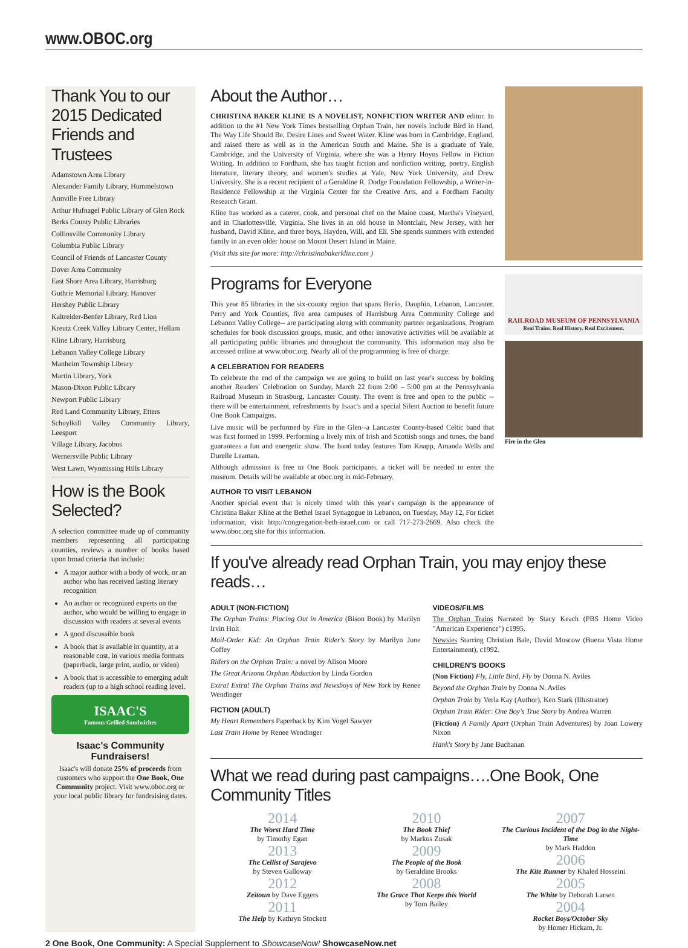www.OBOC.org
Thank You to our 2015 Dedicated Friends and Trustees
Adamstown Area Library
Alexander Family Library, Hummelstown
Annville Free Library
Arthur Hufnagel Public Library of Glen Rock
Berks County Public Libraries
Collinsville Community Library
Columbia Public Library
Council of Friends of Lancaster County
Dover Area Community
East Shore Area Library, Harrisburg
Guthrie Memorial Library, Hanover
Hershey Public Library
Kaltreider-Benfer Library, Red Lion
Kreutz Creek Valley Library Center, Hellam
Kline Library, Harrisburg
Lebanon Valley College Library
Manheim Township Library
Martin Library, York
Mason-Dixon Public Library
Newport Public Library
Red Land Community Library, Etters
Schuylkill Valley Community Library, Leesport
Village Library, Jacobus
Wernersville Public Library
West Lawn, Wyomissing Hills Library
How is the Book Selected?
A selection committee made up of community members representing all participating counties, reviews a number of books based upon broad criteria that include:
A major author with a body of work, or an author who has received lasting literary recognition
An author or recognized experts on the author, who would be willing to engage in discussion with readers at several events
A good discussible book
A book that is available in quantity, at a reasonable cost, in various media formats (paperback, large print, audio, or video)
A book that is accessible to emerging adult readers (up to a high school reading level.
ISAAC'S
Famous Grilled Sandwiches
Isaac's Community Fundraisers!
Isaac's will donate 25% of proceeds from customers who support the One Book, One Community project. Visit www.oboc.org or your local public library for fundraising dates.
About the Author…
CHRISTINA BAKER KLINE IS A NOVELIST, NONFICTION WRITER AND editor. In addition to the #1 New York Times bestselling Orphan Train, her novels include Bird in Hand, The Way Life Should Be, Desire Lines and Sweet Water. Kline was born in Cambridge, England, and raised there as well as in the American South and Maine. She is a graduate of Yale, Cambridge, and the University of Virginia, where she was a Henry Hoyns Fellow in Fiction Writing. In addition to Fordham, she has taught fiction and nonfiction writing, poetry, English literature, literary theory, and women's studies at Yale, New York University, and Drew University. She is a recent recipient of a Geraldine R. Dodge Foundation Fellowship, a Writer-in-Residence Fellowship at the Virginia Center for the Creative Arts, and a Fordham Faculty Research Grant.
Kline has worked as a caterer, cook, and personal chef on the Maine coast, Martha's Vineyard, and in Charlottesville, Virginia. She lives in an old house in Montclair, New Jersey, with her husband, David Kline, and three boys, Hayden, Will, and Eli. She spends summers with extended family in an even older house on Mount Desert Island in Maine.
(Visit this site for more: http://christinabakerkline.com )
Programs for Everyone
This year 85 libraries in the six-county region that spans Berks, Dauphin, Lebanon, Lancaster, Perry and York Counties, five area campuses of Harrisburg Area Community College and Lebanon Valley College-- are participating along with community partner organizations. Program schedules for book discussion groups, music, and other innovative activities will be available at all participating public libraries and throughout the community. This information may also be accessed online at www.oboc.org. Nearly all of the programming is free of charge.
A CELEBRATION FOR READERS
To celebrate the end of the campaign we are going to build on last year's success by holding another Readers' Celebration on Sunday, March 22 from 2:00 – 5:00 pm at the Pennsylvania Railroad Museum in Strasburg, Lancaster County. The event is free and open to the public -- there will be entertainment, refreshments by Isaac's and a special Silent Auction to benefit future One Book Campaigns.
Live music will be performed by Fire in the Glen--a Lancaster County-based Celtic band that was first formed in 1999. Performing a lively mix of Irish and Scottish songs and tunes, the band guarantees a fun and energetic show. The band today features Tom Knapp, Amanda Wells and Durelle Leaman.
Although admission is free to One Book participants, a ticket will be needed to enter the museum. Details will be available at oboc.org in mid-February.
AUTHOR TO VISIT LEBANON
Another special event that is nicely timed with this year's campaign is the appearance of Christina Baker Kline at the Bethel Israel Synagogue in Lebanon, on Tuesday, May 12, For ticket information, visit http://congregation-beth-israel.com or call 717-273-2669. Also check the www.oboc.org site for this information.
RAILROAD MUSEUM OF PENNSYLVANIA
Real Trains. Real History. Real Excitement.
Fire in the Glen
If you've already read Orphan Train, you may enjoy these reads…
ADULT (NON-FICTION)
The Orphan Trains: Placing Out in America (Bison Book) by Marilyn Irvin Holt
Mail-Order Kid: An Orphan Train Rider's Story by Marilyn June Coffey
Riders on the Orphan Train: a novel by Alison Moore
The Great Arizona Orphan Abduction by Linda Gordon
Extra! Extra! The Orphan Trains and Newsboys of New York by Renee Wendinger
FICTION (ADULT)
My Heart Remembers Paperback by Kim Vogel Sawyer
Last Train Home by Renee Wendinger
VIDEOS/FILMS
The Orphan Trains Narrated by Stacy Keach (PBS Home Video "American Experience") c1995.
Newsies Starring Christian Bale, David Moscow (Buena Vista Home Entertainment), c1992.
CHILDREN'S BOOKS
(Non Fiction) Fly, Little Bird, Fly by Donna N. Aviles
Beyond the Orphan Train by Donna N. Aviles
Orphan Train by Verla Kay (Author), Ken Stark (Illustrator)
Orphan Train Rider: One Boy's True Story by Andrea Warren
(Fiction) A Family Apart (Orphan Train Adventures) by Joan Lowery Nixon
Hank's Story by Jane Buchanan
What we read during past campaigns….One Book, One Community Titles
2014
The Worst Hard Time
by Timothy Egan
2013
The Cellist of Sarajevo
by Steven Galloway
2012
Zeitoun by Dave Eggers
2011
The Help by Kathryn Stockett
2010
The Book Thief
by Markus Zusak
2009
The People of the Book
by Geraldine Brooks
2008
The Grace That Keeps this World
by Tom Bailey
2007
The Curious Incident of the Dog in the Night-Time
by Mark Haddon
2006
The Kite Runner by Khaled Hosseini
2005
The White by Deborah Larsen
2004
Rocket Boys/October Sky
by Homer Hickam, Jr.
2 One Book, One Community: A Special Supplement to ShowcaseNow! ShowcaseNow.net